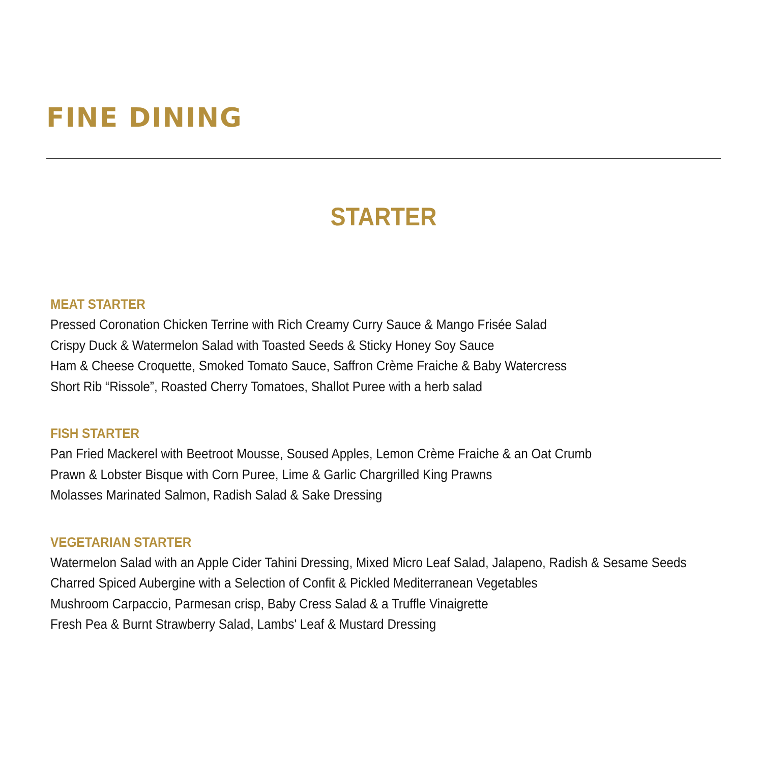FINE DINING
STARTER
MEAT STARTER
Pressed Coronation Chicken Terrine with Rich Creamy Curry Sauce & Mango Frisée Salad
Crispy Duck & Watermelon Salad with Toasted Seeds & Sticky Honey Soy Sauce
Ham & Cheese Croquette, Smoked Tomato Sauce, Saffron Crème Fraiche & Baby Watercress
Short Rib “Rissole”, Roasted Cherry Tomatoes, Shallot Puree with a herb salad
FISH STARTER
Pan Fried Mackerel with Beetroot Mousse, Soused Apples, Lemon Crème Fraiche & an Oat Crumb
Prawn & Lobster Bisque with Corn Puree, Lime & Garlic Chargrilled King Prawns
Molasses Marinated Salmon, Radish Salad & Sake Dressing
VEGETARIAN STARTER
Watermelon Salad with an Apple Cider Tahini Dressing, Mixed Micro Leaf Salad, Jalapeno, Radish & Sesame Seeds
Charred Spiced Aubergine with a Selection of Confit & Pickled Mediterranean Vegetables
Mushroom Carpaccio, Parmesan crisp, Baby Cress Salad & a Truffle Vinaigrette
Fresh Pea & Burnt Strawberry Salad, Lambs' Leaf & Mustard Dressing